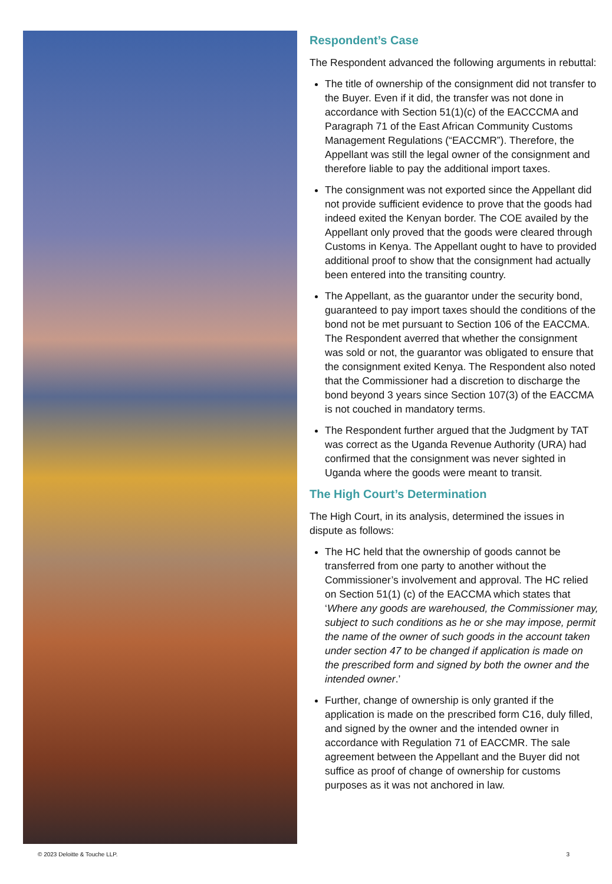Respondent’s Case
The Respondent advanced the following arguments in rebuttal:
The title of ownership of the consignment did not transfer to the Buyer. Even if it did, the transfer was not done in accordance with Section 51(1)(c) of the EACCCMA and Paragraph 71 of the East African Community Customs Management Regulations (“EACCMR”). Therefore, the Appellant was still the legal owner of the consignment and therefore liable to pay the additional import taxes.
The consignment was not exported since the Appellant did not provide sufficient evidence to prove that the goods had indeed exited the Kenyan border. The COE availed by the Appellant only proved that the goods were cleared through Customs in Kenya. The Appellant ought to have to provided additional proof to show that the consignment had actually been entered into the transiting country.
The Appellant, as the guarantor under the security bond, guaranteed to pay import taxes should the conditions of the bond not be met pursuant to Section 106 of the EACCMA. The Respondent averred that whether the consignment was sold or not, the guarantor was obligated to ensure that the consignment exited Kenya. The Respondent also noted that the Commissioner had a discretion to discharge the bond beyond 3 years since Section 107(3) of the EACCMA is not couched in mandatory terms.
The Respondent further argued that the Judgment by TAT was correct as the Uganda Revenue Authority (URA) had confirmed that the consignment was never sighted in Uganda where the goods were meant to transit.
The High Court’s Determination
The High Court, in its analysis, determined the issues in dispute as follows:
The HC held that the ownership of goods cannot be transferred from one party to another without the Commissioner’s involvement and approval. The HC relied on Section 51(1) (c) of the EACCMA which states that ‘Where any goods are warehoused, the Commissioner may, subject to such conditions as he or she may impose, permit the name of the owner of such goods in the account taken under section 47 to be changed if application is made on the prescribed form and signed by both the owner and the intended owner.’
Further, change of ownership is only granted if the application is made on the prescribed form C16, duly filled, and signed by the owner and the intended owner in accordance with Regulation 71 of EACCMR. The sale agreement between the Appellant and the Buyer did not suffice as proof of change of ownership for customs purposes as it was not anchored in law.
© 2023 Deloitte & Touche LLP. 3